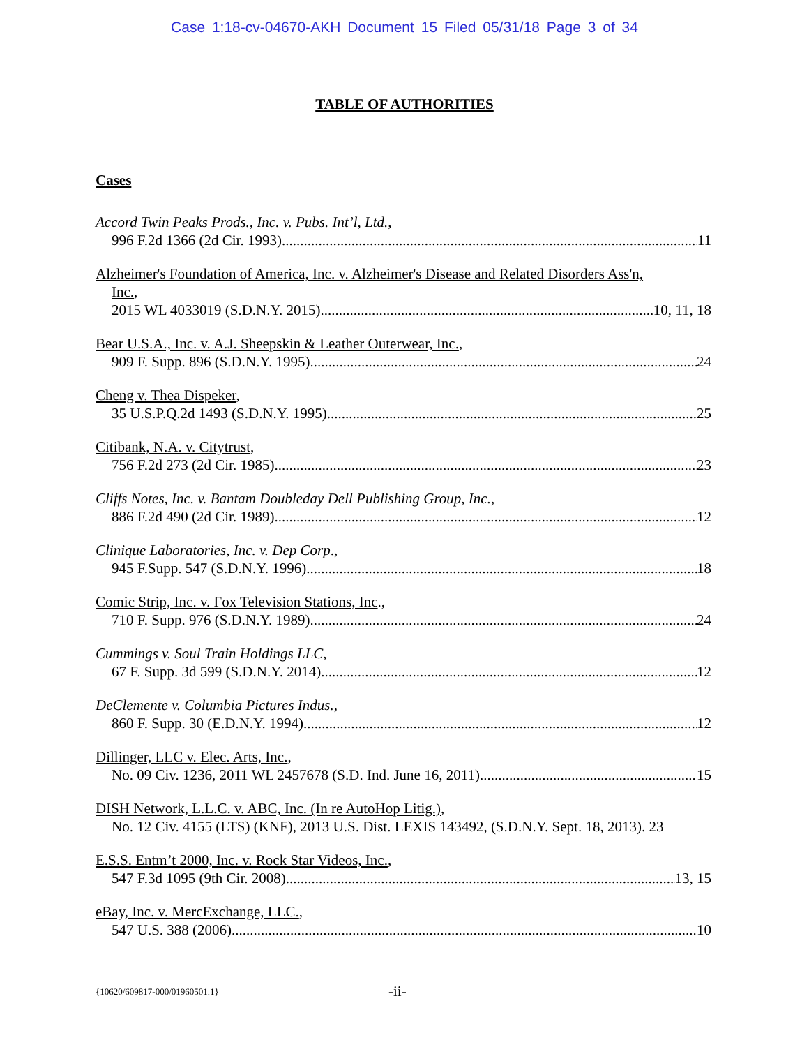Case 1:18-cv-04670-AKH Document 15 Filed 05/31/18 Page 3 of 34
TABLE OF AUTHORITIES
Cases
Accord Twin Peaks Prods., Inc. v. Pubs. Int’l, Ltd.,
996 F.2d 1366 (2d Cir. 1993) 11
Alzheimer's Foundation of America, Inc. v. Alzheimer's Disease and Related Disorders Ass'n,
Inc.,
2015 WL 4033019 (S.D.N.Y. 2015) 10, 11, 18
Bear U.S.A., Inc. v. A.J. Sheepskin & Leather Outerwear, Inc.,
909 F. Supp. 896 (S.D.N.Y. 1995) 24
Cheng v. Thea Dispeker,
35 U.S.P.Q.2d 1493 (S.D.N.Y. 1995) 25
Citibank, N.A. v. Citytrust,
756 F.2d 273 (2d Cir. 1985) 23
Cliffs Notes, Inc. v. Bantam Doubleday Dell Publishing Group, Inc.,
886 F.2d 490 (2d Cir. 1989) 12
Clinique Laboratories, Inc. v. Dep Corp.,
945 F.Supp. 547 (S.D.N.Y. 1996) 18
Comic Strip, Inc. v. Fox Television Stations, Inc.,
710 F. Supp. 976 (S.D.N.Y. 1989) 24
Cummings v. Soul Train Holdings LLC,
67 F. Supp. 3d 599 (S.D.N.Y. 2014) 12
DeClemente v. Columbia Pictures Indus.,
860 F. Supp. 30 (E.D.N.Y. 1994) 12
Dillinger, LLC v. Elec. Arts, Inc.,
No. 09 Civ. 1236, 2011 WL 2457678 (S.D. Ind. June 16, 2011) 15
DISH Network, L.L.C. v. ABC, Inc. (In re AutoHop Litig.),
No. 12 Civ. 4155 (LTS) (KNF), 2013 U.S. Dist. LEXIS 143492, (S.D.N.Y. Sept. 18, 2013). 23
E.S.S. Entm’t 2000, Inc. v. Rock Star Videos, Inc.,
547 F.3d 1095 (9th Cir. 2008) 13, 15
eBay, Inc. v. MercExchange, LLC.,
547 U.S. 388 (2006) 10
{10620/609817-000/01960501.1} -ii-